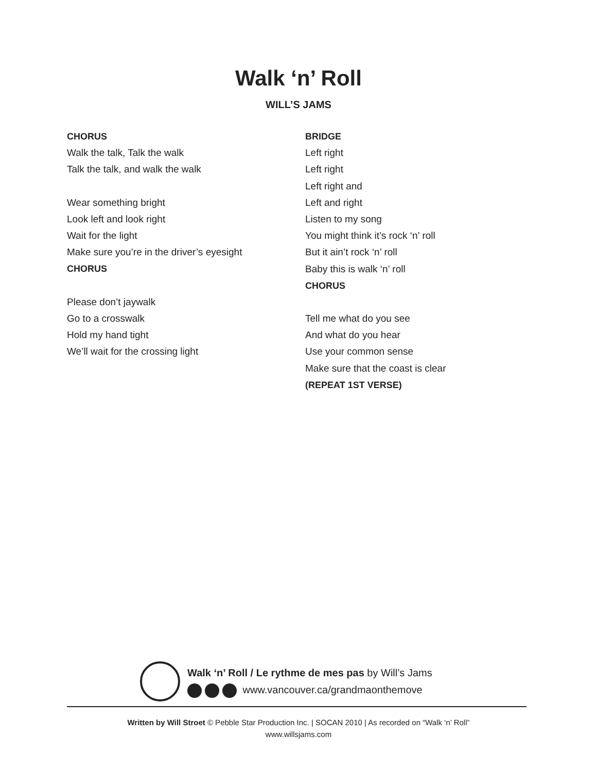Walk ‘n’ Roll
WILL’S JAMS
CHORUS
Walk the talk, Talk the walk
Talk the talk, and walk the walk
Wear something bright
Look left and look right
Wait for the light
Make sure you’re in the driver’s eyesight
CHORUS
Please don’t jaywalk
Go to a crosswalk
Hold my hand tight
We’ll wait for the crossing light
BRIDGE
Left right
Left right
Left right and
Left and right
Listen to my song
You might think it’s rock ‘n’ roll
But it ain’t rock ‘n’ roll
Baby this is walk ‘n’ roll
CHORUS
Tell me what do you see
And what do you hear
Use your common sense
Make sure that the coast is clear
(REPEAT 1ST VERSE)
Walk ‘n’ Roll / Le rythme de mes pas by Will’s Jams
www.vancouver.ca/grandmaonthemove
Written by Will Stroet © Pebble Star Production Inc. | SOCAN 2010 | As recorded on “Walk ‘n’ Roll”
www.willsjams.com